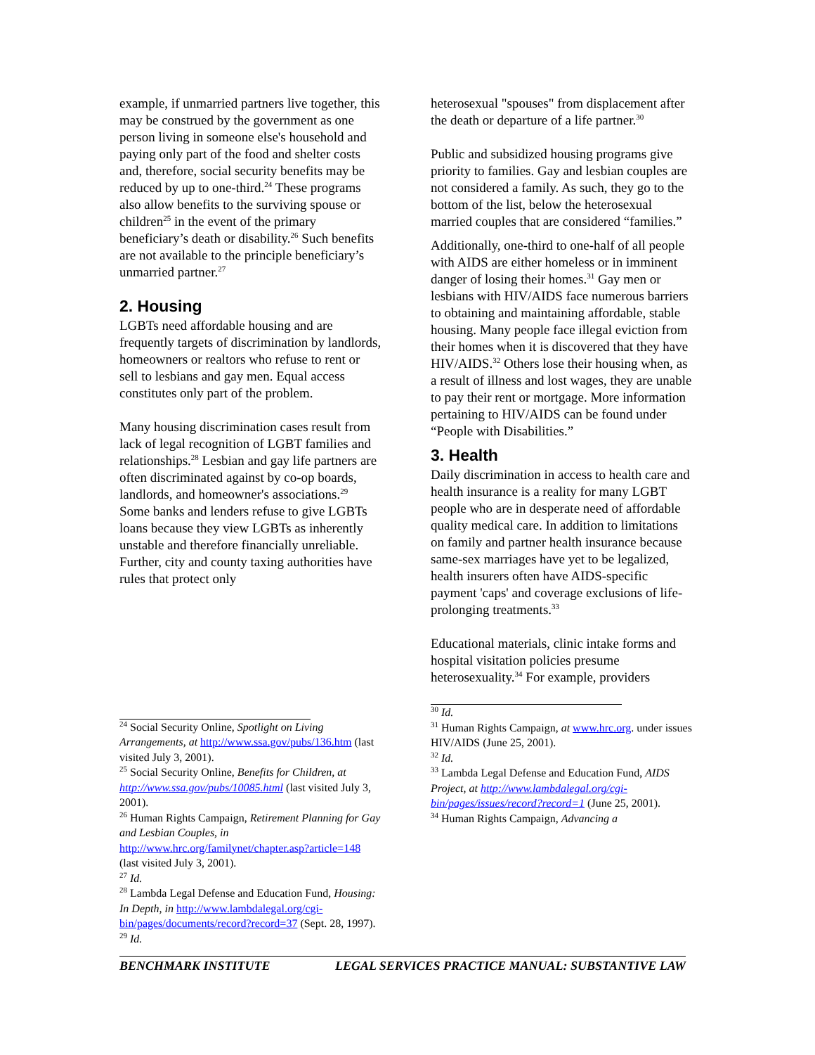example, if unmarried partners live together, this may be construed by the government as one person living in someone else's household and paying only part of the food and shelter costs and, therefore, social security benefits may be reduced by up to one-third.<sup>24</sup> These programs also allow benefits to the surviving spouse or children<sup>25</sup> in the event of the primary beneficiary’s death or disability.<sup>26</sup> Such benefits are not available to the principle beneficiary’s unmarried partner.<sup>27</sup>
2. Housing
LGBTs need affordable housing and are frequently targets of discrimination by landlords, homeowners or realtors who refuse to rent or sell to lesbians and gay men. Equal access constitutes only part of the problem.
Many housing discrimination cases result from lack of legal recognition of LGBT families and relationships.<sup>28</sup> Lesbian and gay life partners are often discriminated against by co-op boards, landlords, and homeowner's associations.<sup>29</sup> Some banks and lenders refuse to give LGBTs loans because they view LGBTs as inherently unstable and therefore financially unreliable. Further, city and county taxing authorities have rules that protect only
<sup>24</sup> Social Security Online, Spotlight on Living Arrangements, at http://www.ssa.gov/pubs/136.htm (last visited July 3, 2001).
<sup>25</sup> Social Security Online, Benefits for Children, at http://www.ssa.gov/pubs/10085.html (last visited July 3, 2001).
<sup>26</sup> Human Rights Campaign, Retirement Planning for Gay and Lesbian Couples, in http://www.hrc.org/familynet/chapter.asp?article=148 (last visited July 3, 2001).
<sup>27</sup> Id.
<sup>28</sup> Lambda Legal Defense and Education Fund, Housing: In Depth, in http://www.lambdalegal.org/cgi-bin/pages/documents/record?record=37 (Sept. 28, 1997).
<sup>29</sup> Id.
heterosexual "spouses" from displacement after the death or departure of a life partner.<sup>30</sup>
Public and subsidized housing programs give priority to families. Gay and lesbian couples are not considered a family. As such, they go to the bottom of the list, below the heterosexual married couples that are considered “families.”
Additionally, one-third to one-half of all people with AIDS are either homeless or in imminent danger of losing their homes.<sup>31</sup> Gay men or lesbians with HIV/AIDS face numerous barriers to obtaining and maintaining affordable, stable housing. Many people face illegal eviction from their homes when it is discovered that they have HIV/AIDS.<sup>32</sup> Others lose their housing when, as a result of illness and lost wages, they are unable to pay their rent or mortgage. More information pertaining to HIV/AIDS can be found under “People with Disabilities.”
3. Health
Daily discrimination in access to health care and health insurance is a reality for many LGBT people who are in desperate need of affordable quality medical care. In addition to limitations on family and partner health insurance because same-sex marriages have yet to be legalized, health insurers often have AIDS-specific payment 'caps' and coverage exclusions of life-prolonging treatments.<sup>33</sup>
Educational materials, clinic intake forms and hospital visitation policies presume heterosexuality.<sup>34</sup> For example, providers
<sup>30</sup> Id.
<sup>31</sup> Human Rights Campaign, at www.hrc.org. under issues HIV/AIDS (June 25, 2001).
<sup>32</sup> Id.
<sup>33</sup> Lambda Legal Defense and Education Fund, AIDS Project, at http://www.lambdalegal.org/cgi-bin/pages/issues/record?record=1 (June 25, 2001).
<sup>34</sup> Human Rights Campaign, Advancing a
BENCHMARK INSTITUTE LEGAL SERVICES PRACTICE MANUAL: SUBSTANTIVE LAW